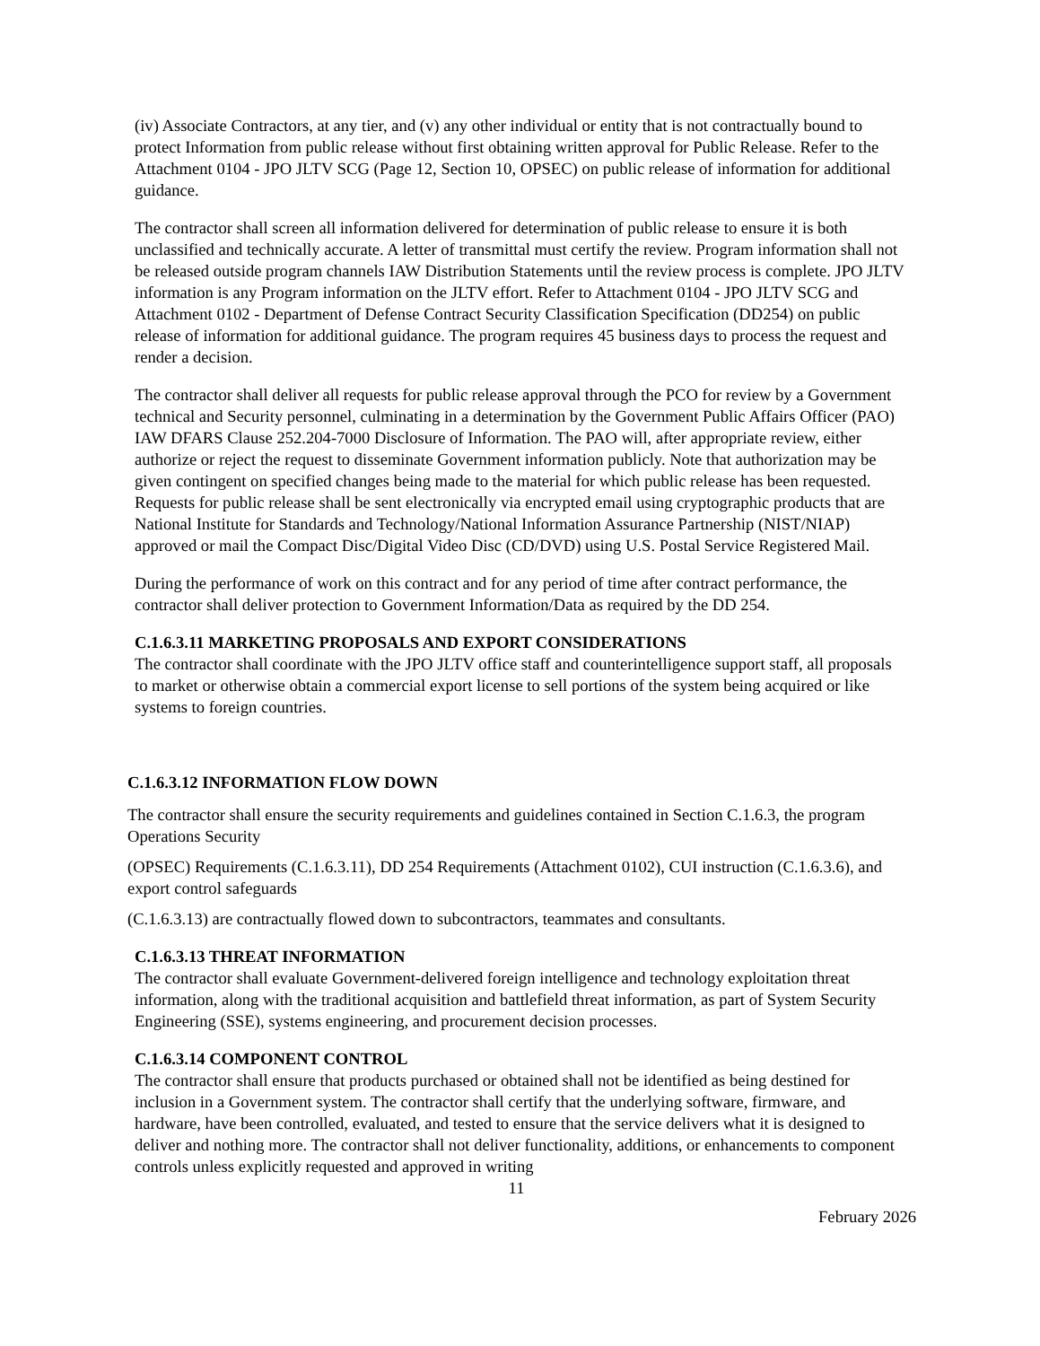(iv) Associate Contractors, at any tier, and (v) any other individual or entity that is not contractually bound to protect Information from public release without first obtaining written approval for Public Release. Refer to the Attachment 0104 - JPO JLTV SCG (Page 12, Section 10, OPSEC) on public release of information for additional guidance.
The contractor shall screen all information delivered for determination of public release to ensure it is both unclassified and technically accurate. A letter of transmittal must certify the review. Program information shall not be released outside program channels IAW Distribution Statements until the review process is complete. JPO JLTV information is any Program information on the JLTV effort. Refer to Attachment 0104 - JPO JLTV SCG and Attachment 0102 - Department of Defense Contract Security Classification Specification (DD254) on public release of information for additional guidance. The program requires 45 business days to process the request and render a decision.
The contractor shall deliver all requests for public release approval through the PCO for review by a Government technical and Security personnel, culminating in a determination by the Government Public Affairs Officer (PAO) IAW DFARS Clause 252.204-7000 Disclosure of Information. The PAO will, after appropriate review, either authorize or reject the request to disseminate Government information publicly. Note that authorization may be given contingent on specified changes being made to the material for which public release has been requested. Requests for public release shall be sent electronically via encrypted email using cryptographic products that are National Institute for Standards and Technology/National Information Assurance Partnership (NIST/NIAP) approved or mail the Compact Disc/Digital Video Disc (CD/DVD) using U.S. Postal Service Registered Mail.
During the performance of work on this contract and for any period of time after contract performance, the contractor shall deliver protection to Government Information/Data as required by the DD 254.
C.1.6.3.11 MARKETING PROPOSALS AND EXPORT CONSIDERATIONS
The contractor shall coordinate with the JPO JLTV office staff and counterintelligence support staff, all proposals to market or otherwise obtain a commercial export license to sell portions of the system being acquired or like systems to foreign countries.
C.1.6.3.12 INFORMATION FLOW DOWN
The contractor shall ensure the security requirements and guidelines contained in Section C.1.6.3, the program Operations Security
(OPSEC) Requirements (C.1.6.3.11), DD 254 Requirements (Attachment 0102), CUI instruction (C.1.6.3.6), and export control safeguards
(C.1.6.3.13) are contractually flowed down to subcontractors, teammates and consultants.
C.1.6.3.13 THREAT INFORMATION
The contractor shall evaluate Government-delivered foreign intelligence and technology exploitation threat information, along with the traditional acquisition and battlefield threat information, as part of System Security Engineering (SSE), systems engineering, and procurement decision processes.
C.1.6.3.14 COMPONENT CONTROL
The contractor shall ensure that products purchased or obtained shall not be identified as being destined for inclusion in a Government system. The contractor shall certify that the underlying software, firmware, and hardware, have been controlled, evaluated, and tested to ensure that the service delivers what it is designed to deliver and nothing more. The contractor shall not deliver functionality, additions, or enhancements to component controls unless explicitly requested and approved in writing
11
February 2026